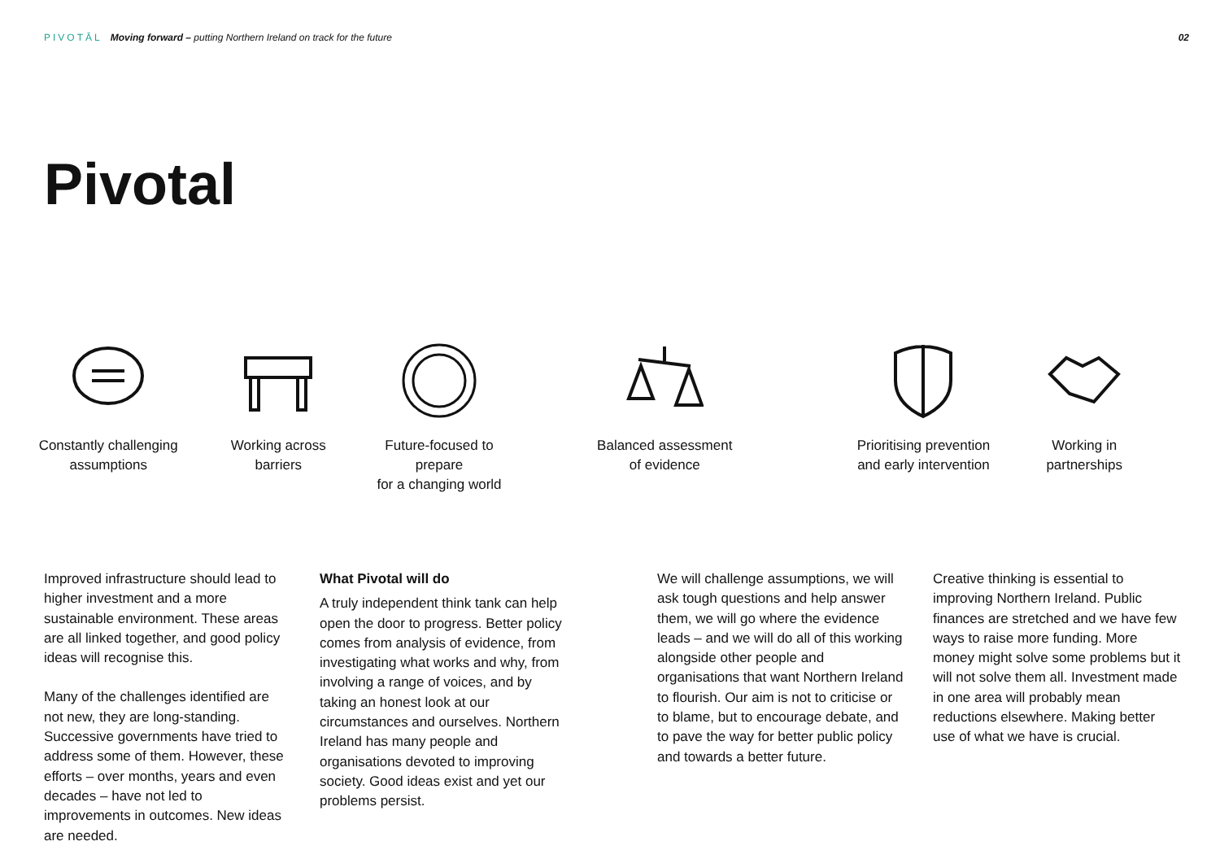PIVOTĀL Moving forward – putting Northern Ireland on track for the future
02
Pivotal
Constantly challenging
assumptions
Working across
barriers
Future-focused to prepare
for a changing world
Balanced assessment
of evidence
Prioritising prevention
and early intervention
Working in
partnerships
Improved infrastructure should lead to higher investment and a more sustainable environment. These areas are all linked together, and good policy ideas will recognise this.
Many of the challenges identified are not new, they are long-standing. Successive governments have tried to address some of them. However, these efforts – over months, years and even decades – have not led to improvements in outcomes. New ideas are needed.
What Pivotal will do
A truly independent think tank can help open the door to progress. Better policy comes from analysis of evidence, from investigating what works and why, from involving a range of voices, and by taking an honest look at our circumstances and ourselves. Northern Ireland has many people and organisations devoted to improving society. Good ideas exist and yet our problems persist.
We will challenge assumptions, we will ask tough questions and help answer them, we will go where the evidence leads – and we will do all of this working alongside other people and organisations that want Northern Ireland to flourish. Our aim is not to criticise or to blame, but to encourage debate, and to pave the way for better public policy and towards a better future.
Creative thinking is essential to improving Northern Ireland. Public finances are stretched and we have few ways to raise more funding. More money might solve some problems but it will not solve them all. Investment made in one area will probably mean reductions elsewhere. Making better use of what we have is crucial.